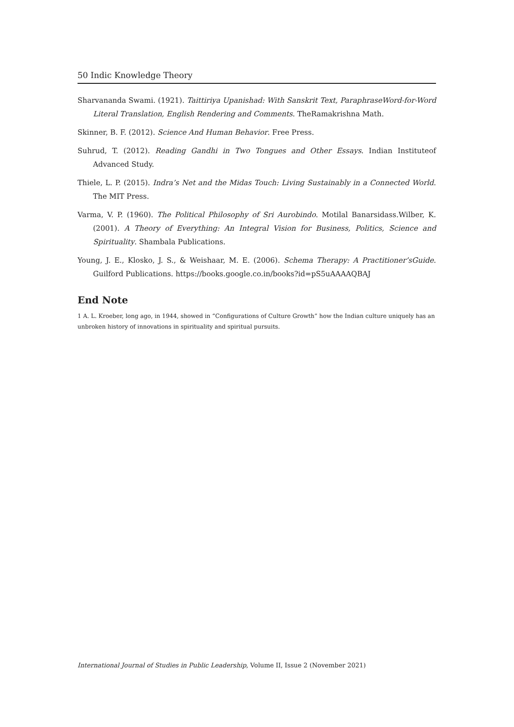50 Indic Knowledge Theory
Sharvananda Swami. (1921). Taittiriya Upanishad: With Sanskrit Text, ParaphraseWord-for-Word Literal Translation, English Rendering and Comments. TheRamakrishna Math.
Skinner, B. F. (2012). Science And Human Behavior. Free Press.
Suhrud, T. (2012). Reading Gandhi in Two Tongues and Other Essays. Indian Instituteof Advanced Study.
Thiele, L. P. (2015). Indra’s Net and the Midas Touch: Living Sustainably in a Connected World. The MIT Press.
Varma, V. P. (1960). The Political Philosophy of Sri Aurobindo. Motilal Banarsidass.Wilber, K. (2001). A Theory of Everything: An Integral Vision for Business, Politics, Science and Spirituality. Shambala Publications.
Young, J. E., Klosko, J. S., & Weishaar, M. E. (2006). Schema Therapy: A Practitioner’sGuide. Guilford Publications. https://books.google.co.in/books?id=pS5uAAAAQBAJ
End Note
1 A. L. Kroeber, long ago, in 1944, showed in “Configurations of Culture Growth” how the Indian culture uniquely has an unbroken history of innovations in spirituality and spiritual pursuits.
International Journal of Studies in Public Leadership, Volume II, Issue 2 (November 2021)